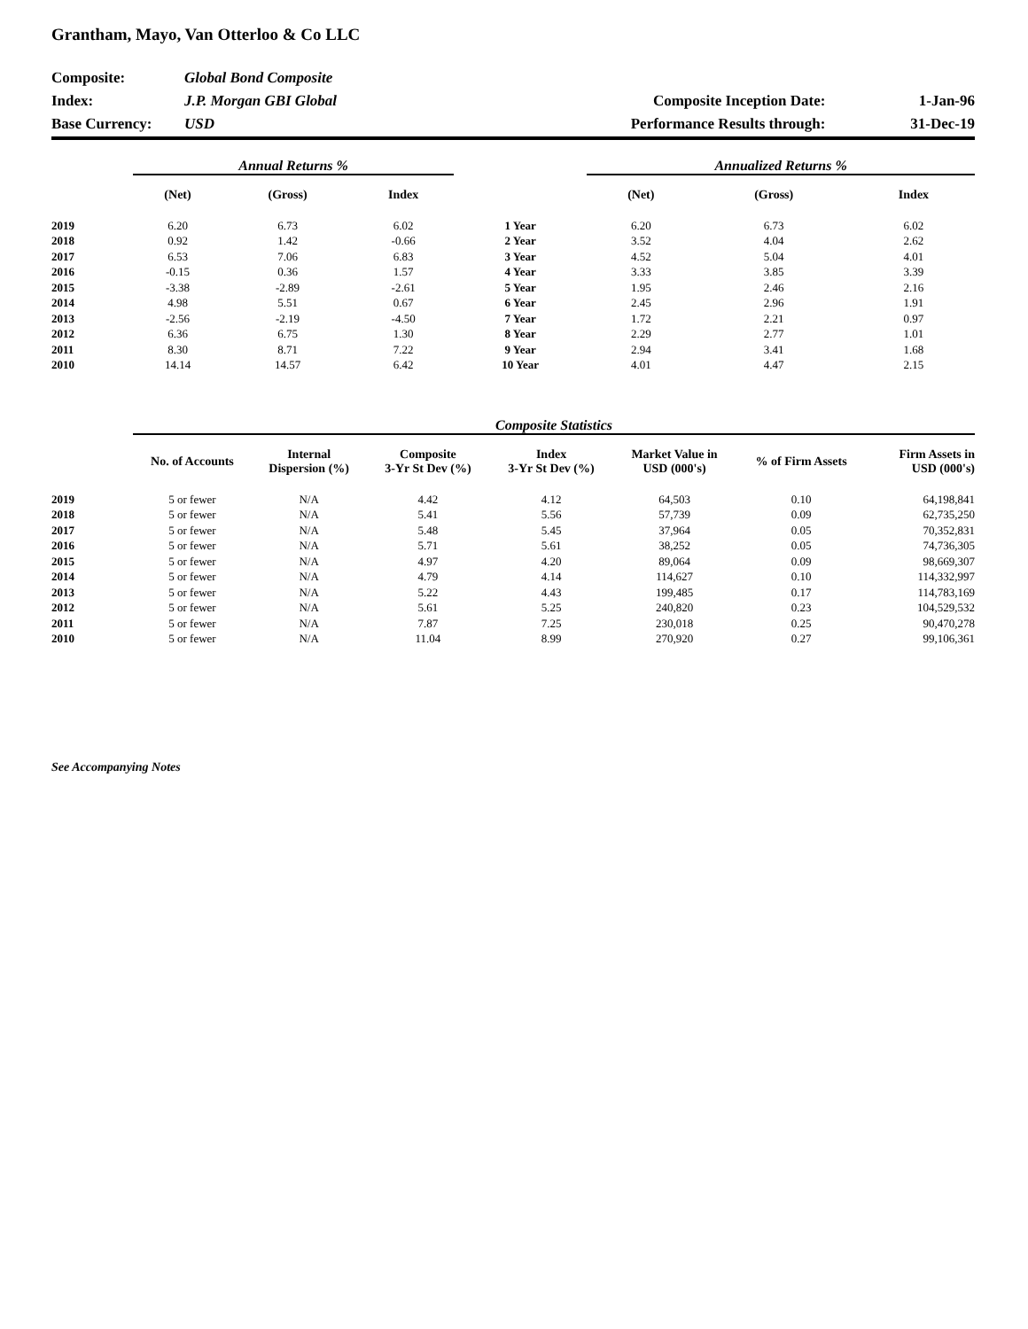Grantham, Mayo, Van Otterloo & Co LLC
| Composite: | Global Bond Composite | | |
| Index: | J.P. Morgan GBI Global | Composite Inception Date: | 1-Jan-96 |
| Base Currency: | USD | Performance Results through: | 31-Dec-19 |
| | Annual Returns % | | | | Annualized Returns % | | |
| | (Net) | (Gross) | Index | | (Net) | (Gross) | Index |
| 2019 | 6.20 | 6.73 | 6.02 | 1 Year | 6.20 | 6.73 | 6.02 |
| 2018 | 0.92 | 1.42 | -0.66 | 2 Year | 3.52 | 4.04 | 2.62 |
| 2017 | 6.53 | 7.06 | 6.83 | 3 Year | 4.52 | 5.04 | 4.01 |
| 2016 | -0.15 | 0.36 | 1.57 | 4 Year | 3.33 | 3.85 | 3.39 |
| 2015 | -3.38 | -2.89 | -2.61 | 5 Year | 1.95 | 2.46 | 2.16 |
| 2014 | 4.98 | 5.51 | 0.67 | 6 Year | 2.45 | 2.96 | 1.91 |
| 2013 | -2.56 | -2.19 | -4.50 | 7 Year | 1.72 | 2.21 | 0.97 |
| 2012 | 6.36 | 6.75 | 1.30 | 8 Year | 2.29 | 2.77 | 1.01 |
| 2011 | 8.30 | 8.71 | 7.22 | 9 Year | 2.94 | 3.41 | 1.68 |
| 2010 | 14.14 | 14.57 | 6.42 | 10 Year | 4.01 | 4.47 | 2.15 |
| | Composite Statistics | | | | | | |
| | No. of Accounts | Internal Dispersion (%) | Composite 3-Yr St Dev (%) | Index 3-Yr St Dev (%) | Market Value in USD (000's) | % of Firm Assets | Firm Assets in USD (000's) |
| 2019 | 5 or fewer | N/A | 4.42 | 4.12 | 64,503 | 0.10 | 64,198,841 |
| 2018 | 5 or fewer | N/A | 5.41 | 5.56 | 57,739 | 0.09 | 62,735,250 |
| 2017 | 5 or fewer | N/A | 5.48 | 5.45 | 37,964 | 0.05 | 70,352,831 |
| 2016 | 5 or fewer | N/A | 5.71 | 5.61 | 38,252 | 0.05 | 74,736,305 |
| 2015 | 5 or fewer | N/A | 4.97 | 4.20 | 89,064 | 0.09 | 98,669,307 |
| 2014 | 5 or fewer | N/A | 4.79 | 4.14 | 114,627 | 0.10 | 114,332,997 |
| 2013 | 5 or fewer | N/A | 5.22 | 4.43 | 199,485 | 0.17 | 114,783,169 |
| 2012 | 5 or fewer | N/A | 5.61 | 5.25 | 240,820 | 0.23 | 104,529,532 |
| 2011 | 5 or fewer | N/A | 7.87 | 7.25 | 230,018 | 0.25 | 90,470,278 |
| 2010 | 5 or fewer | N/A | 11.04 | 8.99 | 270,920 | 0.27 | 99,106,361 |
See Accompanying Notes